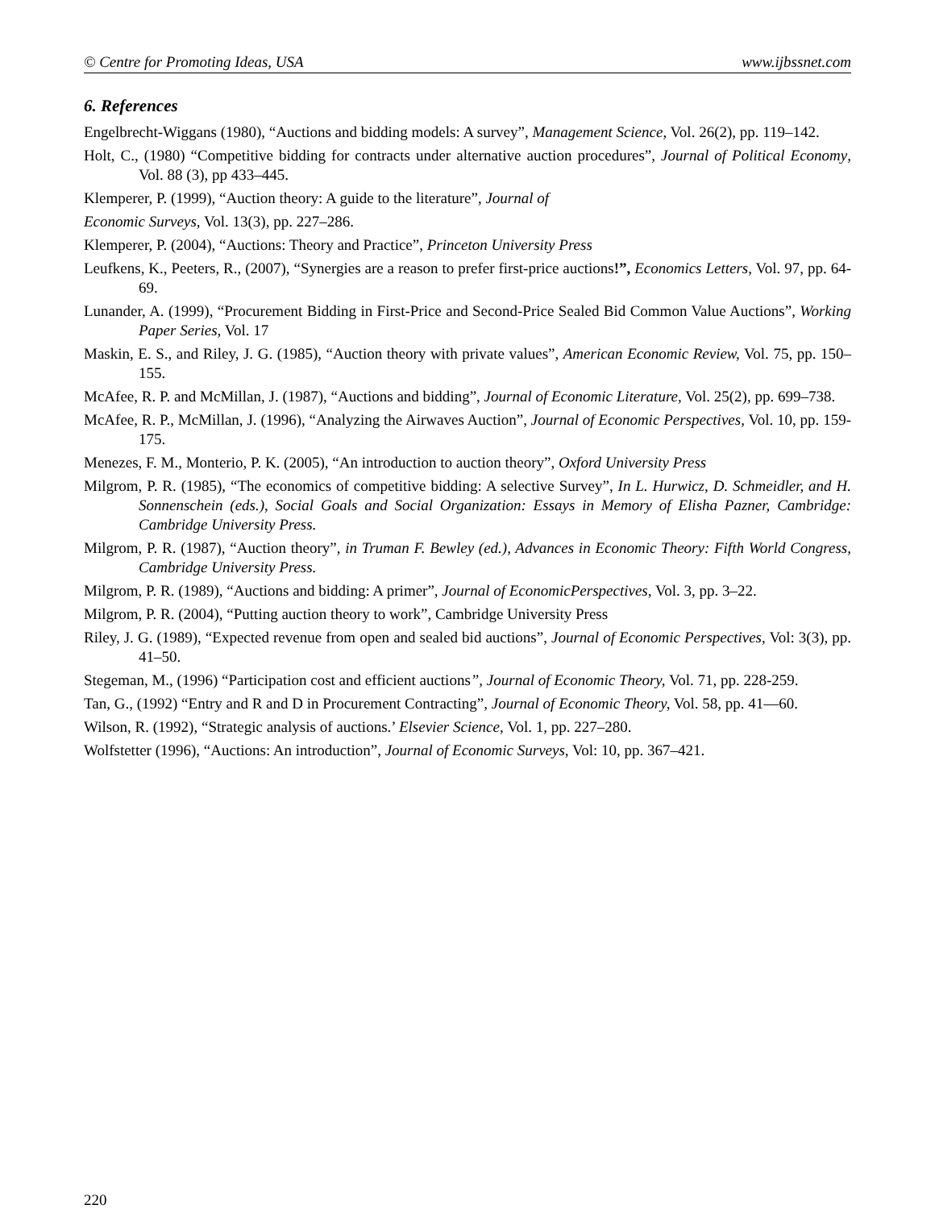© Centre for Promoting Ideas, USA www.ijbssnet.com
6. References
Engelbrecht-Wiggans (1980), “Auctions and bidding models: A survey”, Management Science, Vol. 26(2), pp. 119–142.
Holt, C., (1980) “Competitive bidding for contracts under alternative auction procedures”, Journal of Political Economy, Vol. 88 (3), pp 433–445.
Klemperer, P. (1999), “Auction theory: A guide to the literature”, Journal of
Economic Surveys, Vol. 13(3), pp. 227–286.
Klemperer, P. (2004), “Auctions: Theory and Practice”, Princeton University Press
Leufkens, K., Peeters, R., (2007), “Synergies are a reason to prefer first-price auctions!”, Economics Letters, Vol. 97, pp. 64-69.
Lunander, A. (1999), “Procurement Bidding in First-Price and Second-Price Sealed Bid Common Value Auctions”, Working Paper Series, Vol. 17
Maskin, E. S., and Riley, J. G. (1985), “Auction theory with private values”, American Economic Review, Vol. 75, pp. 150–155.
McAfee, R. P. and McMillan, J. (1987), “Auctions and bidding”, Journal of Economic Literature, Vol. 25(2), pp. 699–738.
McAfee, R. P., McMillan, J. (1996), “Analyzing the Airwaves Auction”, Journal of Economic Perspectives, Vol. 10, pp. 159-175.
Menezes, F. M., Monterio, P. K. (2005), “An introduction to auction theory”, Oxford University Press
Milgrom, P. R. (1985), “The economics of competitive bidding: A selective Survey”, In L. Hurwicz, D. Schmeidler, and H. Sonnenschein (eds.), Social Goals and Social Organization: Essays in Memory of Elisha Pazner, Cambridge: Cambridge University Press.
Milgrom, P. R. (1987), “Auction theory”, in Truman F. Bewley (ed.), Advances in Economic Theory: Fifth World Congress, Cambridge University Press.
Milgrom, P. R. (1989), “Auctions and bidding: A primer”, Journal of EconomicPerspectives, Vol. 3, pp. 3–22.
Milgrom, P. R. (2004), “Putting auction theory to work”, Cambridge University Press
Riley, J. G. (1989), “Expected revenue from open and sealed bid auctions”, Journal of Economic Perspectives, Vol: 3(3), pp. 41–50.
Stegeman, M., (1996) “Participation cost and efficient auctions”, Journal of Economic Theory, Vol. 71, pp. 228-259.
Tan, G., (1992) “Entry and R and D in Procurement Contracting”, Journal of Economic Theory, Vol. 58, pp. 41—60.
Wilson, R. (1992), “Strategic analysis of auctions.’ Elsevier Science, Vol. 1, pp. 227–280.
Wolfstetter (1996), “Auctions: An introduction”, Journal of Economic Surveys, Vol: 10, pp. 367–421.
220